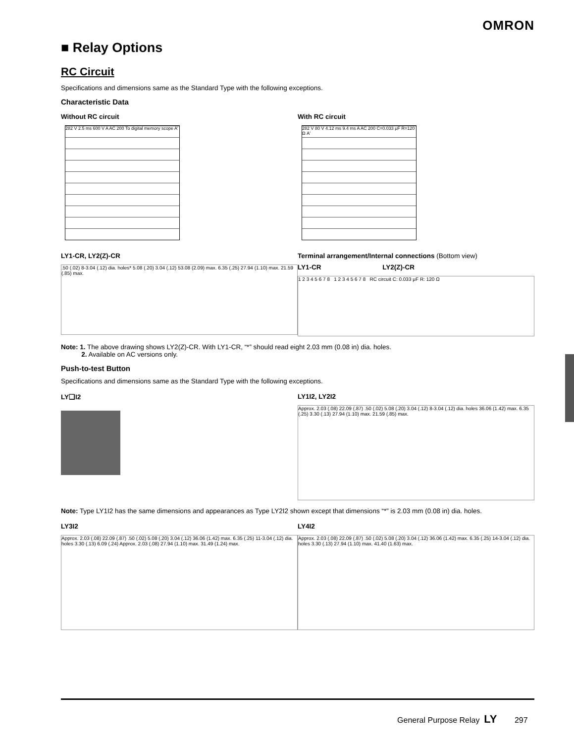OMRON
■ Relay Options
RC Circuit
Specifications and dimensions same as the Standard Type with the following exceptions.
Characteristic Data
Without RC circuit
282 V 2.5 ms 600 V A AC 200 To digital memory scope A′
With RC circuit
282 V 80 V 4.12 ms 9.4 ms A AC 200 C=0.033 μF R=120 Ω A′
LY1-CR, LY2(Z)-CR
.50 (.02) 8-3.04 (.12) dia. holes* 5.08 (.20) 3.04 (.12) 53.08 (2.09) max. 6.35 (.25) 27.94 (1.10) max. 21.59 (.85) max.
Terminal arrangement/Internal connections (Bottom view)
LY1-CR LY2(Z)-CR
1 2 3 4 5 6 7 8 1 2 3 4 5 6 7 8 RC circuit C: 0.033 μF R: 120 Ω
Note: 1. The above drawing shows LY2(Z)-CR. With LY1-CR, “*” should read eight 2.03 mm (0.08 in) dia. holes.
2. Available on AC versions only.
Push-to-test Button
Specifications and dimensions same as the Standard Type with the following exceptions.
LY❑I2 LY1I2, LY2I2
Approx. 2.03 (.08) 22.09 (.87) .50 (.02) 5.08 (.20) 3.04 (.12) 8-3.04 (.12) dia. holes 36.06 (1.42) max. 6.35 (.25) 3.30 (.13) 27.94 (1.10) max. 21.59 (.85) max.
Note: Type LY1I2 has the same dimensions and appearances as Type LY2I2 shown except that dimensions “*” is 2.03 mm (0.08 in) dia. holes.
LY3I2
Approx. 2.03 (.08) 22.09 (.87) .50 (.02) 5.08 (.20) 3.04 (.12) 36.06 (1.42) max. 6.35 (.25) 11-3.04 (.12) dia. holes 3.30 (.13) 6.09 (.24) Approx. 2.03 (.08) 27.94 (1.10) max. 31.49 (1.24) max.
LY4I2
Approx. 2.03 (.08) 22.09 (.87) .50 (.02) 5.08 (.20) 3.04 (.12) 36.06 (1.42) max. 6.35 (.25) 14-3.04 (.12) dia. holes 3.30 (.13) 27.94 (1.10) max. 41.40 (1.63) max.
General Purpose Relay LY 297